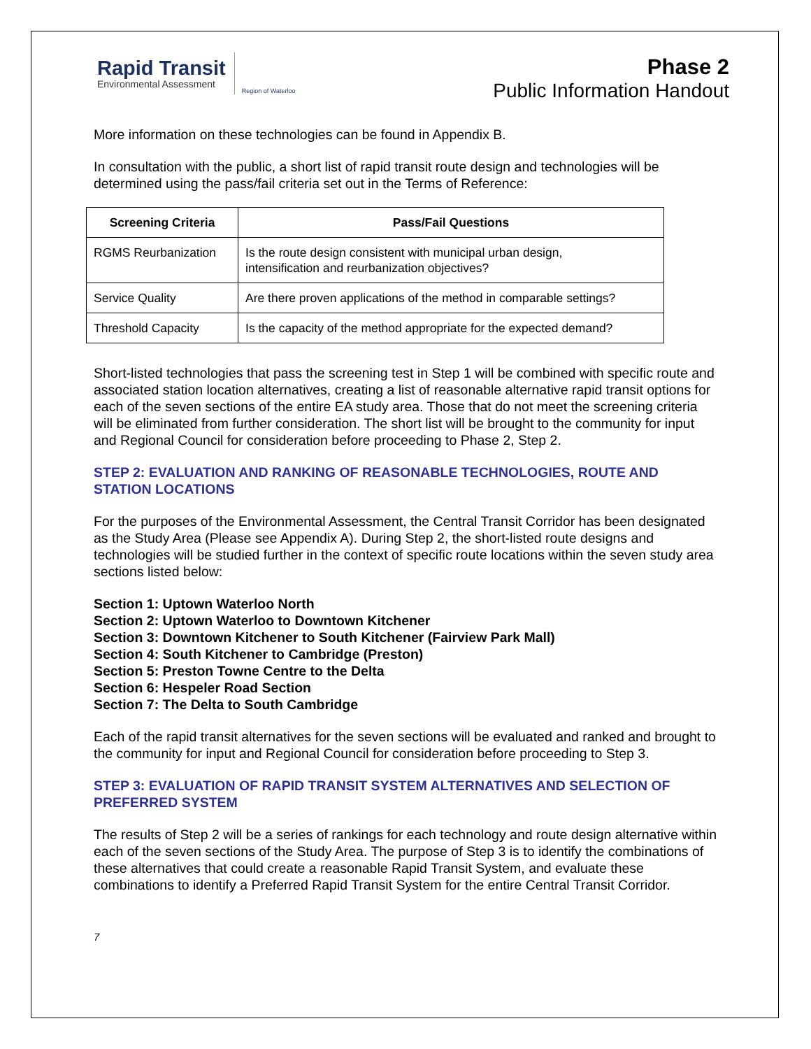Rapid Transit
Environmental Assessment
Region of Waterloo
Phase 2
Public Information Handout
More information on these technologies can be found in Appendix B.
In consultation with the public, a short list of rapid transit route design and technologies will be determined using the pass/fail criteria set out in the Terms of Reference:
| Screening Criteria | Pass/Fail Questions |
| --- | --- |
| RGMS Reurbanization | Is the route design consistent with municipal urban design, intensification and reurbanization objectives? |
| Service Quality | Are there proven applications of the method in comparable settings? |
| Threshold Capacity | Is the capacity of the method appropriate for the expected demand? |
Short-listed technologies that pass the screening test in Step 1 will be combined with specific route and associated station location alternatives, creating a list of reasonable alternative rapid transit options for each of the seven sections of the entire EA study area. Those that do not meet the screening criteria will be eliminated from further consideration. The short list will be brought to the community for input and Regional Council for consideration before proceeding to Phase 2, Step 2.
STEP 2: EVALUATION AND RANKING OF REASONABLE TECHNOLOGIES, ROUTE AND STATION LOCATIONS
For the purposes of the Environmental Assessment, the Central Transit Corridor has been designated as the Study Area (Please see Appendix A). During Step 2, the short-listed route designs and technologies will be studied further in the context of specific route locations within the seven study area sections listed below:
Section 1: Uptown Waterloo North
Section 2: Uptown Waterloo to Downtown Kitchener
Section 3: Downtown Kitchener to South Kitchener (Fairview Park Mall)
Section 4: South Kitchener to Cambridge (Preston)
Section 5: Preston Towne Centre to the Delta
Section 6: Hespeler Road Section
Section 7: The Delta to South Cambridge
Each of the rapid transit alternatives for the seven sections will be evaluated and ranked and brought to the community for input and Regional Council for consideration before proceeding to Step 3.
STEP 3: EVALUATION OF RAPID TRANSIT SYSTEM ALTERNATIVES AND SELECTION OF PREFERRED SYSTEM
The results of Step 2 will be a series of rankings for each technology and route design alternative within each of the seven sections of the Study Area. The purpose of Step 3 is to identify the combinations of these alternatives that could create a reasonable Rapid Transit System, and evaluate these combinations to identify a Preferred Rapid Transit System for the entire Central Transit Corridor.
7